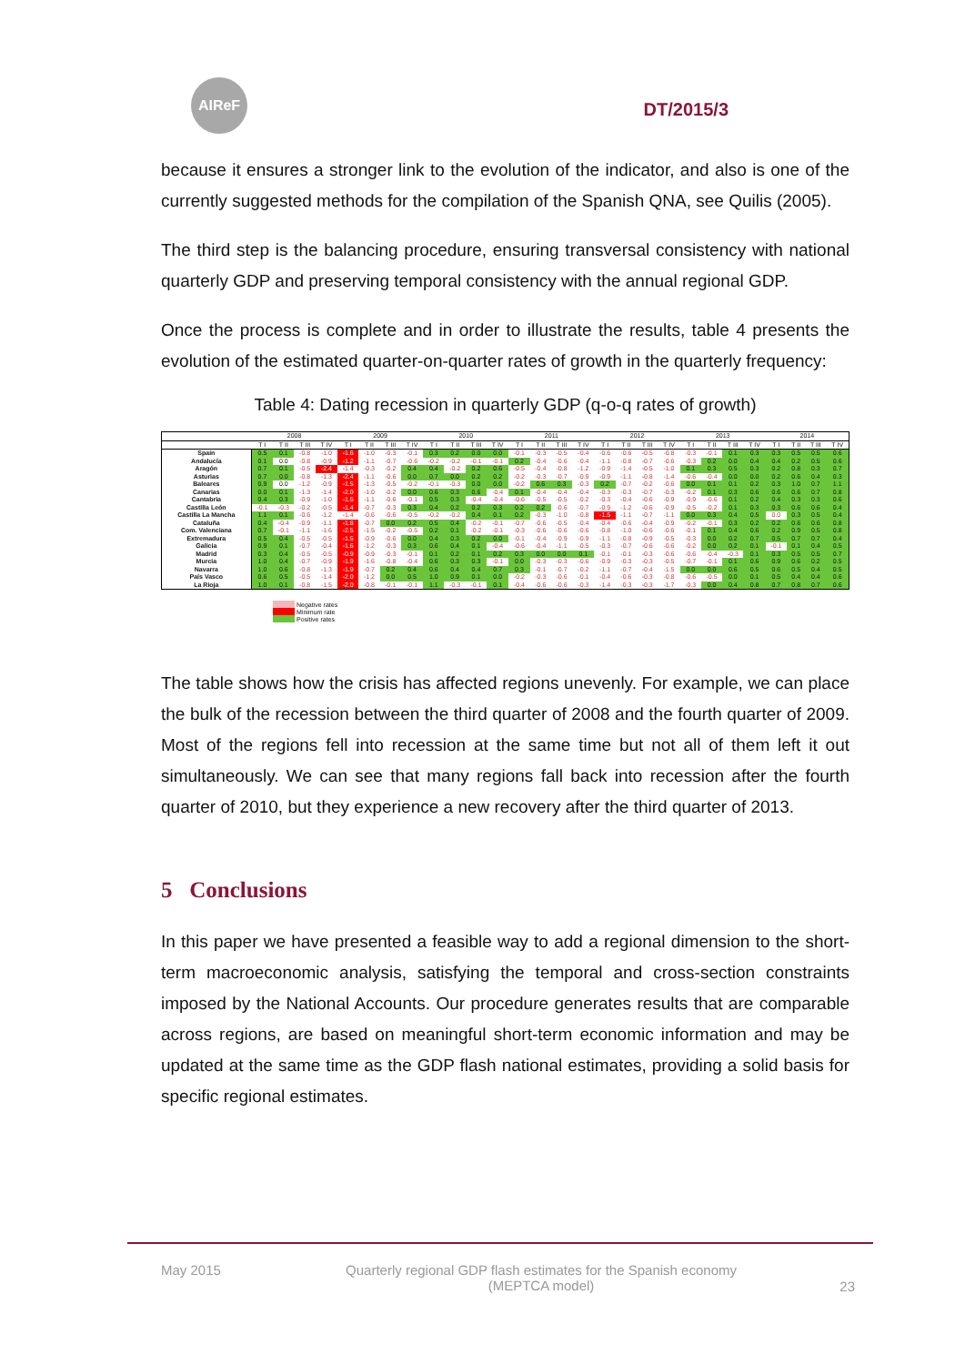AIReF
DT/2015/3
because it ensures a stronger link to the evolution of the indicator, and also is one of the currently suggested methods for the compilation of the Spanish QNA, see Quilis (2005).
The third step is the balancing procedure, ensuring transversal consistency with national quarterly GDP and preserving temporal consistency with the annual regional GDP.
Once the process is complete and in order to illustrate the results, table 4 presents the evolution of the estimated quarter-on-quarter rates of growth in the quarterly frequency:
Table 4: Dating recession in quarterly GDP (q-o-q rates of growth)
| | 2008 | | | | 2009 | | | | 2010 | | | | 2011 | | | | 2012 | | | | 2013 | | | | 2014 | | | |
| --- | --- | --- | --- | --- | --- | --- | --- | --- | --- | --- | --- | --- | --- | --- | --- | --- | --- | --- | --- | --- | --- | --- | --- | --- | --- | --- | --- | --- |
| | T I | T II | T III | T IV | T I | T II | T III | T IV | T I | T II | T III | T IV | T I | T II | T III | T IV | T I | T II | T III | T IV | T I | T II | T III | T IV | T I | T II | T III | T IV |
| Spain | 0.5 | 0.1 | -0.8 | -1.0 | -1.6 | -1.0 | -0.3 | -0.1 | 0.3 | 0.2 | 0.0 | 0.0 | -0.1 | -0.3 | -0.5 | -0.4 | -0.6 | -0.6 | -0.5 | -0.8 | -0.3 | -0.1 | 0.1 | 0.3 | 0.3 | 0.5 | 0.5 | 0.6 |
| Andalucía | 0.1 | 0.0 | -0.8 | -0.9 | -1.2 | -1.1 | -0.7 | -0.6 | -0.2 | -0.2 | -0.1 | -0.1 | 0.2 | -0.4 | -0.6 | -0.4 | -1.1 | -0.8 | -0.7 | -0.6 | -0.3 | 0.2 | 0.0 | 0.4 | 0.4 | 0.2 | 0.5 | 0.6 |
| Aragón | 0.7 | 0.1 | -0.5 | -2.4 | -1.4 | -0.3 | -0.2 | 0.4 | 0.4 | -0.2 | 0.2 | 0.6 | -0.5 | -0.4 | -0.8 | -1.2 | -0.9 | -1.4 | -0.5 | -1.0 | 0.1 | 0.3 | 0.5 | 0.3 | 0.2 | 0.8 | 0.3 | 0.7 |
| Asturias | 0.7 | 0.0 | -0.8 | -1.3 | -2.4 | -1.1 | -0.6 | 0.0 | 0.7 | 0.0 | 0.2 | 0.2 | -0.2 | -0.3 | -0.7 | -0.9 | -0.9 | -1.1 | -0.8 | -1.4 | -0.6 | -0.4 | 0.0 | 0.0 | 0.2 | 0.6 | 0.4 | 0.3 |
| Baleares | 0.9 | 0.0 | -1.2 | -0.9 | -1.5 | -1.3 | -0.5 | -0.2 | -0.1 | -0.3 | 0.0 | 0.0 | -0.2 | 0.6 | 0.3 | -0.3 | 0.2 | -0.7 | -0.2 | -0.6 | 0.0 | 0.1 | 0.1 | 0.2 | 0.3 | 1.0 | 0.7 | 1.1 |
| Canarias | 0.0 | 0.1 | -1.3 | -1.4 | -2.0 | -1.0 | -0.2 | 0.0 | 0.6 | 0.3 | 0.6 | -0.4 | 0.1 | -0.4 | -0.4 | -0.4 | -0.3 | -0.3 | -0.7 | -0.3 | -0.2 | 0.1 | 0.3 | 0.6 | 0.6 | 0.6 | 0.7 | 0.8 |
| Cantabria | 0.4 | 0.3 | -0.9 | -1.0 | -1.5 | -1.1 | -0.6 | -0.1 | 0.5 | 0.3 | -0.4 | -0.4 | -0.6 | -0.5 | -0.5 | -0.2 | -0.3 | -0.4 | -0.6 | -0.9 | -0.9 | -0.6 | 0.1 | 0.2 | 0.4 | 0.3 | 0.3 | 0.6 |
| Castilla León | -0.1 | -0.3 | -0.2 | -0.5 | -1.4 | -0.7 | -0.3 | 0.3 | 0.4 | 0.2 | 0.2 | 0.3 | 0.2 | 0.2 | -0.6 | -0.7 | -0.9 | -1.2 | -0.6 | -0.9 | -0.5 | -0.2 | 0.1 | 0.3 | 0.3 | 0.6 | 0.6 | 0.4 |
| Castilla La Mancha | 1.1 | 0.1 | -0.6 | -1.2 | -1.4 | -0.6 | -0.6 | -0.5 | -0.2 | -0.2 | 0.4 | 0.1 | 0.2 | -0.3 | -1.0 | -0.8 | -1.5 | -1.1 | -0.7 | -1.1 | 0.0 | 0.3 | 0.4 | 0.5 | 0.0 | 0.3 | 0.5 | 0.4 |
| Cataluña | 0.4 | -0.4 | -0.9 | -1.1 | -1.8 | -0.7 | 0.0 | 0.2 | 0.5 | 0.4 | -0.2 | -0.1 | -0.7 | -0.6 | -0.5 | -0.4 | -0.4 | -0.6 | -0.4 | -0.9 | -0.2 | -0.1 | 0.3 | 0.2 | 0.2 | 0.6 | 0.6 | 0.8 |
| Com. Valenciana | 0.7 | -0.1 | -1.1 | -1.6 | -2.5 | -1.5 | -0.2 | -0.5 | 0.2 | 0.1 | -0.2 | -0.1 | -0.3 | -0.6 | -0.6 | -0.6 | -0.8 | -1.0 | -0.6 | -0.6 | -0.1 | 0.1 | 0.4 | 0.6 | 0.2 | 0.9 | 0.5 | 0.8 |
| Extremadura | 0.5 | 0.4 | -0.5 | -0.5 | -1.5 | -0.9 | -0.6 | 0.0 | 0.4 | 0.3 | 0.2 | 0.0 | -0.1 | -0.4 | -0.9 | -0.9 | -1.1 | -0.8 | -0.9 | -0.5 | -0.3 | 0.0 | 0.2 | 0.7 | 0.5 | 0.7 | 0.7 | 0.4 |
| Galicia | 0.9 | 0.1 | -0.7 | -0.4 | -1.6 | -1.2 | -0.3 | 0.3 | 0.6 | 0.4 | 0.1 | -0.4 | -0.6 | -0.4 | -1.1 | -0.5 | -0.3 | -0.7 | -0.6 | -0.6 | -0.2 | 0.0 | 0.2 | 0.1 | -0.1 | 0.1 | 0.4 | 0.5 |
| Madrid | 0.3 | 0.4 | -0.5 | -0.5 | -0.9 | -0.9 | -0.3 | -0.1 | 0.1 | 0.2 | 0.1 | 0.2 | 0.3 | 0.0 | 0.0 | 0.1 | -0.1 | -0.1 | -0.3 | -0.6 | -0.6 | -0.4 | -0.3 | 0.1 | 0.3 | 0.5 | 0.5 | 0.7 |
| Murcia | 1.0 | 0.4 | -0.7 | -0.9 | -1.9 | -1.6 | -0.8 | -0.4 | 0.6 | 0.3 | 0.3 | -0.1 | 0.0 | -0.3 | -0.3 | -0.6 | -0.9 | -0.3 | -0.3 | -0.5 | -0.7 | -0.1 | 0.1 | 0.6 | 0.9 | 0.6 | 0.2 | 0.5 |
| Navarra | 1.0 | 0.6 | -0.8 | -1.3 | -1.9 | -0.7 | 0.2 | 0.4 | 0.6 | 0.4 | 0.4 | 0.7 | 0.3 | -0.1 | -0.7 | -0.2 | -1.1 | -0.7 | -0.4 | -1.5 | 0.0 | 0.0 | 0.6 | 0.5 | 0.6 | 0.5 | 0.4 | 0.5 |
| País Vasco | 0.6 | 0.5 | -0.5 | -1.4 | -2.0 | -1.2 | 0.0 | 0.5 | 1.0 | 0.9 | 0.1 | 0.0 | -0.2 | -0.3 | -0.6 | -0.1 | -0.4 | -0.6 | -0.3 | -0.8 | -0.6 | -0.5 | 0.0 | 0.1 | 0.5 | 0.4 | 0.4 | 0.6 |
| La Rioja | 1.0 | 0.1 | -0.8 | -1.5 | -2.0 | -0.8 | -0.1 | -0.1 | 1.1 | -0.3 | -0.1 | 0.1 | -0.4 | -0.6 | -0.6 | -0.3 | -1.4 | -0.3 | -0.3 | -1.7 | -0.3 | 0.0 | 0.4 | 0.8 | 0.7 | 0.8 | 0.7 | 0.6 |
Negative rates
Minimum rate
Positive rates
The table shows how the crisis has affected regions unevenly. For example, we can place the bulk of the recession between the third quarter of 2008 and the fourth quarter of 2009. Most of the regions fell into recession at the same time but not all of them left it out simultaneously. We can see that many regions fall back into recession after the fourth quarter of 2010, but they experience a new recovery after the third quarter of 2013.
5 Conclusions
In this paper we have presented a feasible way to add a regional dimension to the short-term macroeconomic analysis, satisfying the temporal and cross-section constraints imposed by the National Accounts. Our procedure generates results that are comparable across regions, are based on meaningful short-term economic information and may be updated at the same time as the GDP flash national estimates, providing a solid basis for specific regional estimates.
May 2015 Quarterly regional GDP flash estimates for the Spanish economy
(MEPTCA model)
23